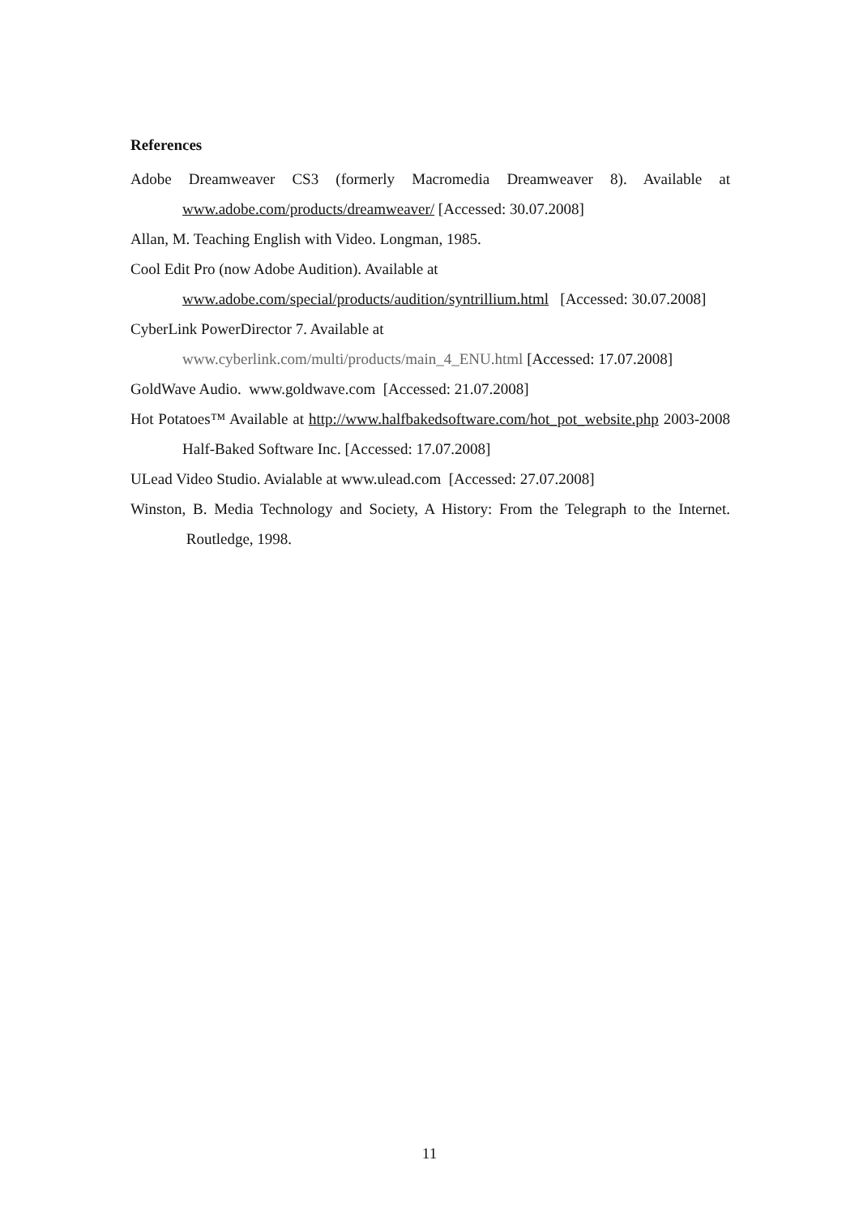References
Adobe Dreamweaver CS3 (formerly Macromedia Dreamweaver 8). Available at www.adobe.com/products/dreamweaver/ [Accessed: 30.07.2008]
Allan, M. Teaching English with Video. Longman, 1985.
Cool Edit Pro (now Adobe Audition). Available at
www.adobe.com/special/products/audition/syntrillium.html [Accessed: 30.07.2008]
CyberLink PowerDirector 7. Available at
www.cyberlink.com/multi/products/main_4_ENU.html [Accessed: 17.07.2008]
GoldWave Audio. www.goldwave.com [Accessed: 21.07.2008]
Hot Potatoes™ Available at http://www.halfbakedsoftware.com/hot_pot_website.php 2003-2008 Half-Baked Software Inc. [Accessed: 17.07.2008]
ULead Video Studio. Avialable at www.ulead.com [Accessed: 27.07.2008]
Winston, B. Media Technology and Society, A History: From the Telegraph to the Internet. Routledge, 1998.
11